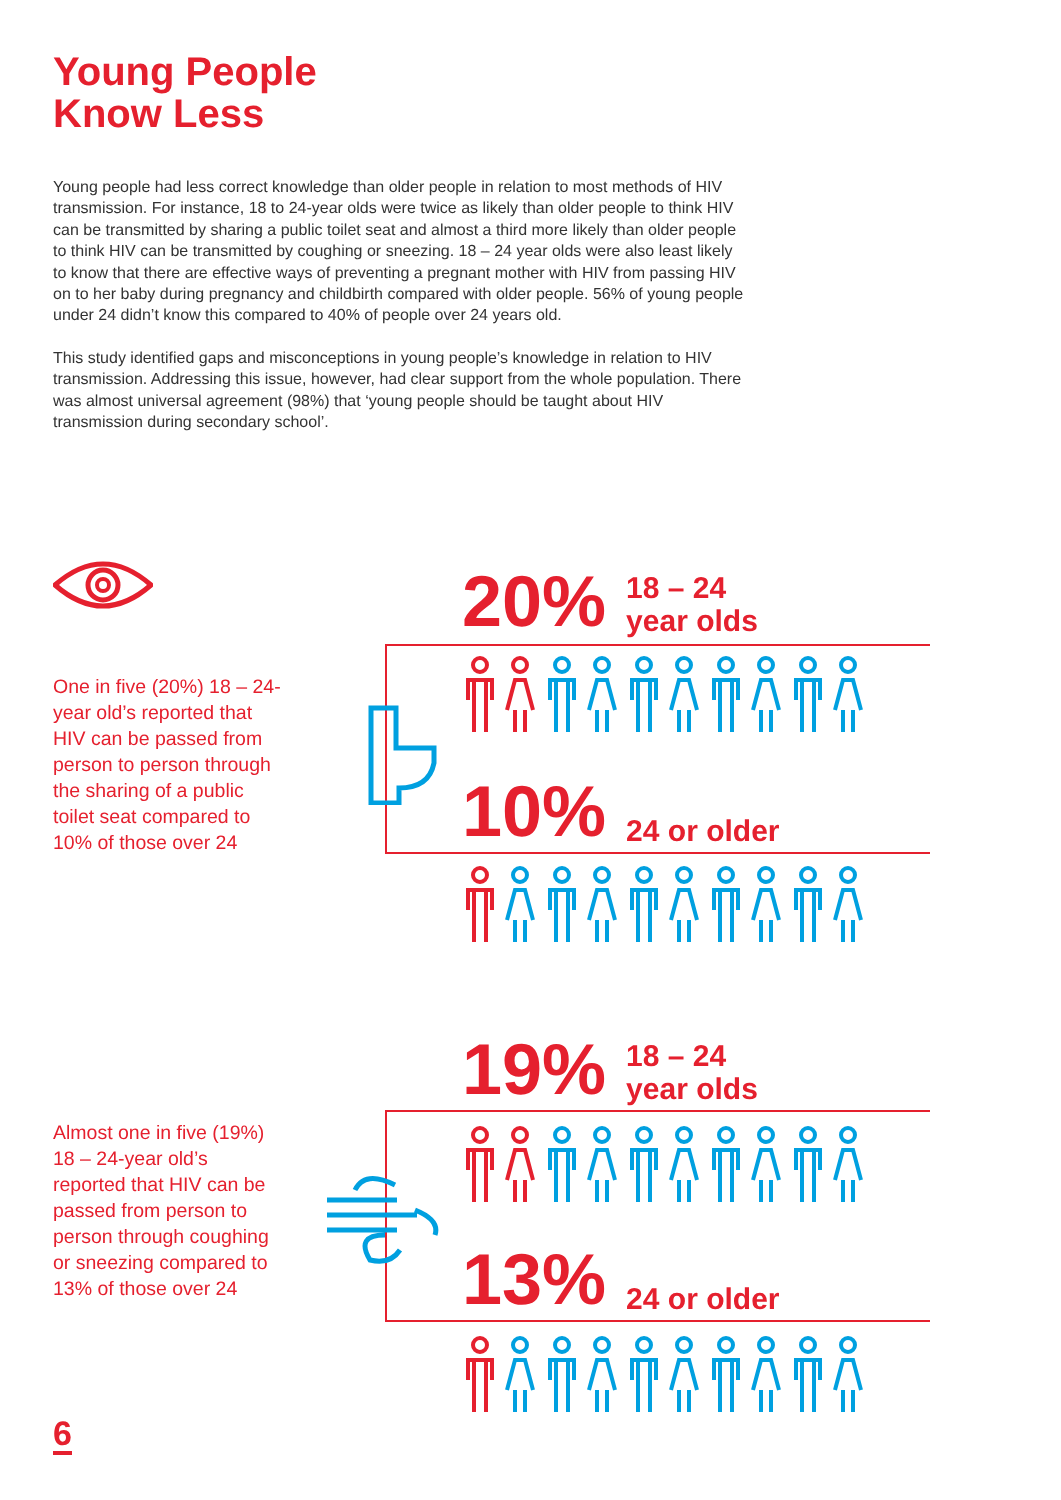Young People
Know Less
Young people had less correct knowledge than older people in relation to most methods of HIV transmission. For instance, 18 to 24-year olds were twice as likely than older people to think HIV can be transmitted by sharing a public toilet seat and almost a third more likely than older people to think HIV can be transmitted by coughing or sneezing. 18 – 24 year olds were also least likely to know that there are effective ways of preventing a pregnant mother with HIV from passing HIV on to her baby during pregnancy and childbirth compared with older people. 56% of young people under 24 didn’t know this compared to 40% of people over 24 years old.
This study identified gaps and misconceptions in young people’s knowledge in relation to HIV transmission. Addressing this issue, however, had clear support from the whole population. There was almost universal agreement (98%) that ‘young people should be taught about HIV transmission during secondary school’.
One in five (20%) 18 – 24-year old’s reported that HIV can be passed from person to person through the sharing of a public toilet seat compared to 10% of those over 24
20% 18 – 24
year olds
10% 24 or older
Almost one in five (19%) 18 – 24-year old’s reported that HIV can be passed from person to person through coughing or sneezing compared to 13% of those over 24
19% 18 – 24
year olds
13% 24 or older
6